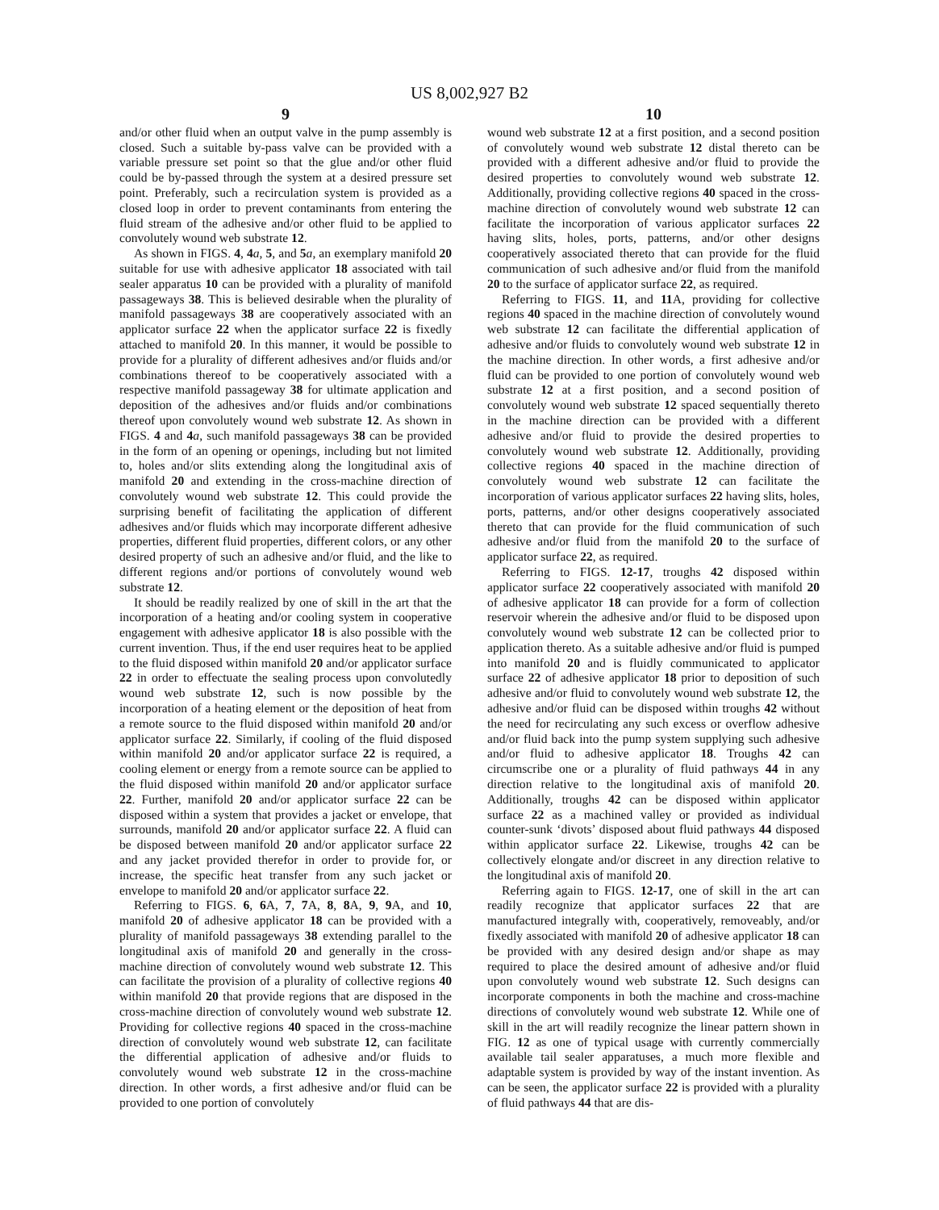US 8,002,927 B2
9
and/or other fluid when an output valve in the pump assembly is closed. Such a suitable by-pass valve can be provided with a variable pressure set point so that the glue and/or other fluid could be by-passed through the system at a desired pressure set point. Preferably, such a recirculation system is provided as a closed loop in order to prevent contaminants from entering the fluid stream of the adhesive and/or other fluid to be applied to convolutely wound web substrate 12.
As shown in FIGS. 4, 4 a, 5, and 5 a, an exemplary manifold 20 suitable for use with adhesive applicator 18 associated with tail sealer apparatus 10 can be provided with a plurality of manifold passageways 38. This is believed desirable when the plurality of manifold passageways 38 are cooperatively associated with an applicator surface 22 when the applicator surface 22 is fixedly attached to manifold 20. In this manner, it would be possible to provide for a plurality of different adhesives and/or fluids and/or combinations thereof to be cooperatively associated with a respective manifold passageway 38 for ultimate application and deposition of the adhesives and/or fluids and/or combinations thereof upon convolutely wound web substrate 12. As shown in FIGS. 4 and 4 a, such manifold passageways 38 can be provided in the form of an opening or openings, including but not limited to, holes and/or slits extending along the longitudinal axis of manifold 20 and extending in the cross-machine direction of convolutely wound web substrate 12. This could provide the surprising benefit of facilitating the application of different adhesives and/or fluids which may incorporate different adhesive properties, different fluid properties, different colors, or any other desired property of such an adhesive and/or fluid, and the like to different regions and/or portions of convolutely wound web substrate 12.
It should be readily realized by one of skill in the art that the incorporation of a heating and/or cooling system in cooperative engagement with adhesive applicator 18 is also possible with the current invention. Thus, if the end user requires heat to be applied to the fluid disposed within manifold 20 and/or applicator surface 22 in order to effectuate the sealing process upon convolutedly wound web substrate 12, such is now possible by the incorporation of a heating element or the deposition of heat from a remote source to the fluid disposed within manifold 20 and/or applicator surface 22. Similarly, if cooling of the fluid disposed within manifold 20 and/or applicator surface 22 is required, a cooling element or energy from a remote source can be applied to the fluid disposed within manifold 20 and/or applicator surface 22. Further, manifold 20 and/or applicator surface 22 can be disposed within a system that provides a jacket or envelope, that surrounds, manifold 20 and/or applicator surface 22. A fluid can be disposed between manifold 20 and/or applicator surface 22 and any jacket provided therefor in order to provide for, or increase, the specific heat transfer from any such jacket or envelope to manifold 20 and/or applicator surface 22.
Referring to FIGS. 6, 6 A, 7, 7 A, 8, 8 A, 9, 9 A, and 10, manifold 20 of adhesive applicator 18 can be provided with a plurality of manifold passageways 38 extending parallel to the longitudinal axis of manifold 20 and generally in the cross-machine direction of convolutely wound web substrate 12. This can facilitate the provision of a plurality of collective regions 40 within manifold 20 that provide regions that are disposed in the cross-machine direction of convolutely wound web substrate 12. Providing for collective regions 40 spaced in the cross-machine direction of convolutely wound web substrate 12, can facilitate the differential application of adhesive and/or fluids to convolutely wound web substrate 12 in the cross-machine direction. In other words, a first adhesive and/or fluid can be provided to one portion of convolutely
10
wound web substrate 12 at a first position, and a second position of convolutely wound web substrate 12 distal thereto can be provided with a different adhesive and/or fluid to provide the desired properties to convolutely wound web substrate 12. Additionally, providing collective regions 40 spaced in the cross-machine direction of convolutely wound web substrate 12 can facilitate the incorporation of various applicator surfaces 22 having slits, holes, ports, patterns, and/or other designs cooperatively associated thereto that can provide for the fluid communication of such adhesive and/or fluid from the manifold 20 to the surface of applicator surface 22, as required.
Referring to FIGS. 11, and 11 A, providing for collective regions 40 spaced in the machine direction of convolutely wound web substrate 12 can facilitate the differential application of adhesive and/or fluids to convolutely wound web substrate 12 in the machine direction. In other words, a first adhesive and/or fluid can be provided to one portion of convolutely wound web substrate 12 at a first position, and a second position of convolutely wound web substrate 12 spaced sequentially thereto in the machine direction can be provided with a different adhesive and/or fluid to provide the desired properties to convolutely wound web substrate 12. Additionally, providing collective regions 40 spaced in the machine direction of convolutely wound web substrate 12 can facilitate the incorporation of various applicator surfaces 22 having slits, holes, ports, patterns, and/or other designs cooperatively associated thereto that can provide for the fluid communication of such adhesive and/or fluid from the manifold 20 to the surface of applicator surface 22, as required.
Referring to FIGS. 12-17, troughs 42 disposed within applicator surface 22 cooperatively associated with manifold 20 of adhesive applicator 18 can provide for a form of collection reservoir wherein the adhesive and/or fluid to be disposed upon convolutely wound web substrate 12 can be collected prior to application thereto. As a suitable adhesive and/or fluid is pumped into manifold 20 and is fluidly communicated to applicator surface 22 of adhesive applicator 18 prior to deposition of such adhesive and/or fluid to convolutely wound web substrate 12, the adhesive and/or fluid can be disposed within troughs 42 without the need for recirculating any such excess or overflow adhesive and/or fluid back into the pump system supplying such adhesive and/or fluid to adhesive applicator 18. Troughs 42 can circumscribe one or a plurality of fluid pathways 44 in any direction relative to the longitudinal axis of manifold 20. Additionally, troughs 42 can be disposed within applicator surface 22 as a machined valley or provided as individual counter-sunk ‘divots’ disposed about fluid pathways 44 disposed within applicator surface 22. Likewise, troughs 42 can be collectively elongate and/or discreet in any direction relative to the longitudinal axis of manifold 20.
Referring again to FIGS. 12-17, one of skill in the art can readily recognize that applicator surfaces 22 that are manufactured integrally with, cooperatively, removeably, and/or fixedly associated with manifold 20 of adhesive applicator 18 can be provided with any desired design and/or shape as may required to place the desired amount of adhesive and/or fluid upon convolutely wound web substrate 12. Such designs can incorporate components in both the machine and cross-machine directions of convolutely wound web substrate 12. While one of skill in the art will readily recognize the linear pattern shown in FIG. 12 as one of typical usage with currently commercially available tail sealer apparatuses, a much more flexible and adaptable system is provided by way of the instant invention. As can be seen, the applicator surface 22 is provided with a plurality of fluid pathways 44 that are dis-